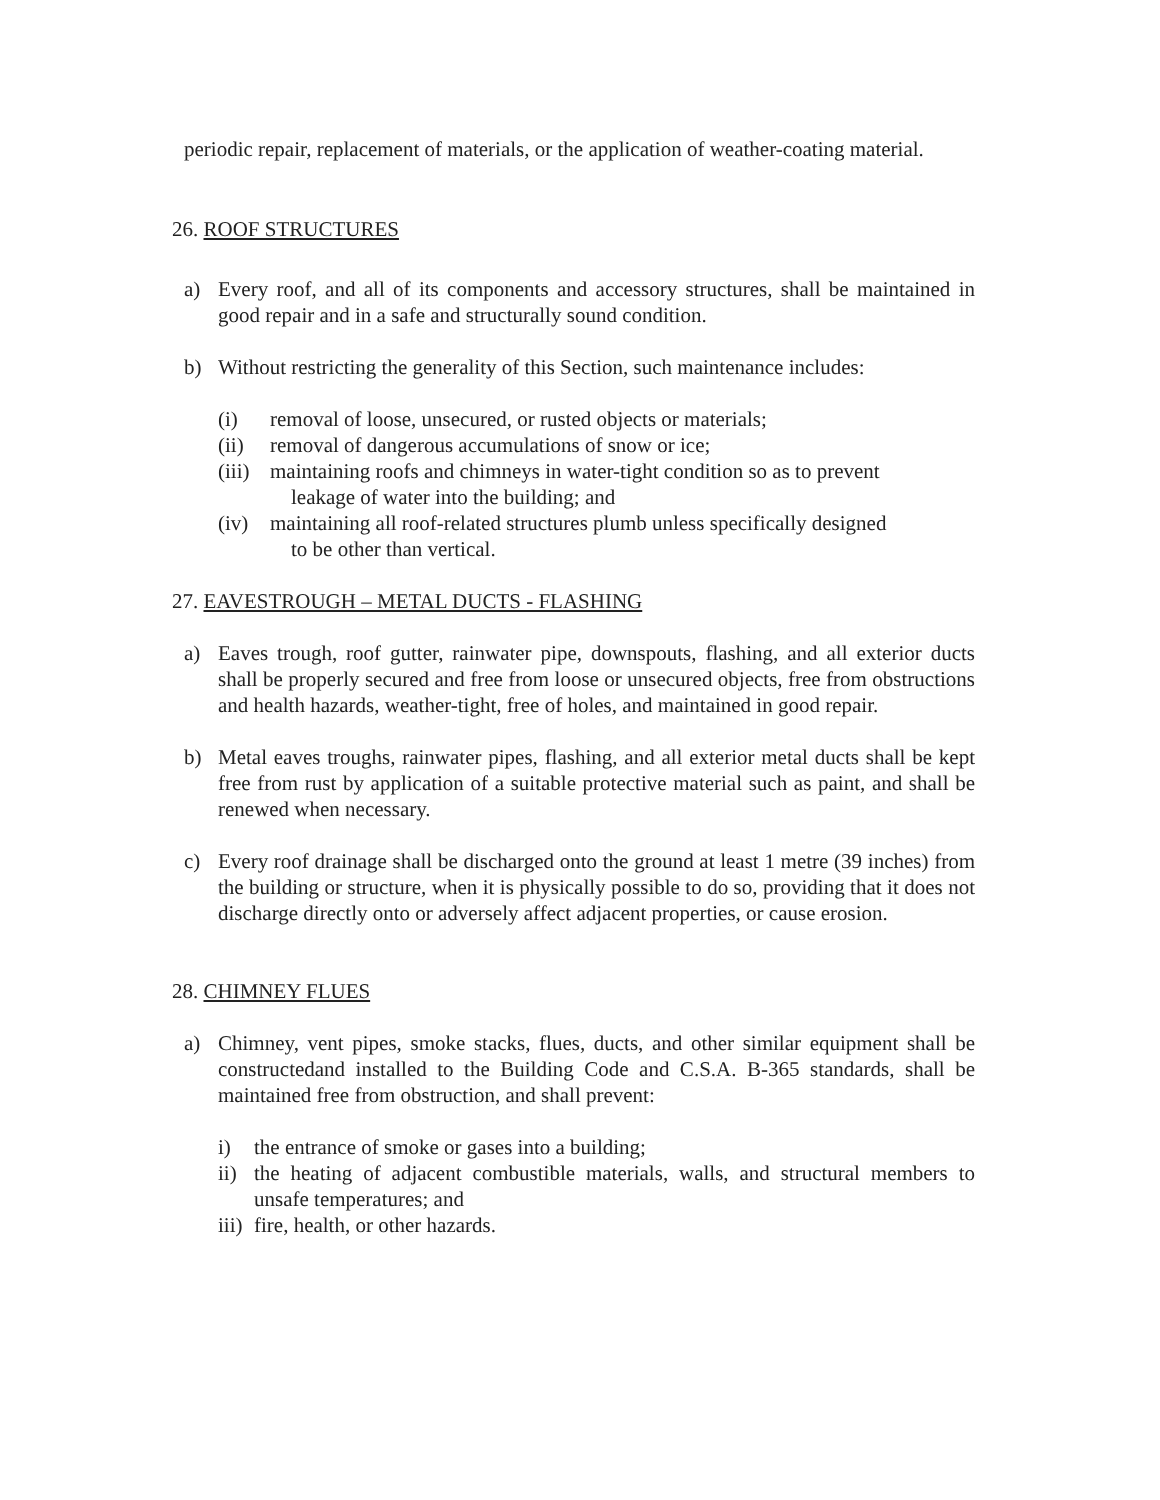periodic repair, replacement of materials, or the application of weather-coating material.
26. ROOF STRUCTURES
a) Every roof, and all of its components and accessory structures, shall be maintained in good repair and in a safe and structurally sound condition.
b) Without restricting the generality of this Section, such maintenance includes:
(i) removal of loose, unsecured, or rusted objects or materials;
(ii) removal of dangerous accumulations of snow or ice;
(iii)
maintaining roofs and chimneys in water-tight condition so as to prevent
leakage of water into the building; and
(iv) maintaining all roof-related structures plumb unless specifically designed
to be other than vertical.
27. EAVESTROUGH – METAL DUCTS - FLASHING
a) Eaves trough, roof gutter, rainwater pipe, downspouts, flashing, and all exterior ducts shall be properly secured and free from loose or unsecured objects, free from obstructions and health hazards, weather-tight, free of holes, and maintained in good repair.
b) Metal eaves troughs, rainwater pipes, flashing, and all exterior metal ducts shall be kept free from rust by application of a suitable protective material such as paint, and shall be renewed when necessary.
c) Every roof drainage shall be discharged onto the ground at least 1 metre (39 inches) from the building or structure, when it is physically possible to do so, providing that it does not discharge directly onto or adversely affect adjacent properties, or cause erosion.
28. CHIMNEY FLUES
a) Chimney, vent pipes, smoke stacks, flues, ducts, and other similar equipment shall be constructedand installed to the Building Code and C.S.A. B-365 standards, shall be maintained free from obstruction, and shall prevent:
i) the entrance of smoke or gases into a building;
ii)
the heating of adjacent combustible materials, walls, and structural members to unsafe temperatures; and
iii)
fire, health, or other hazards.